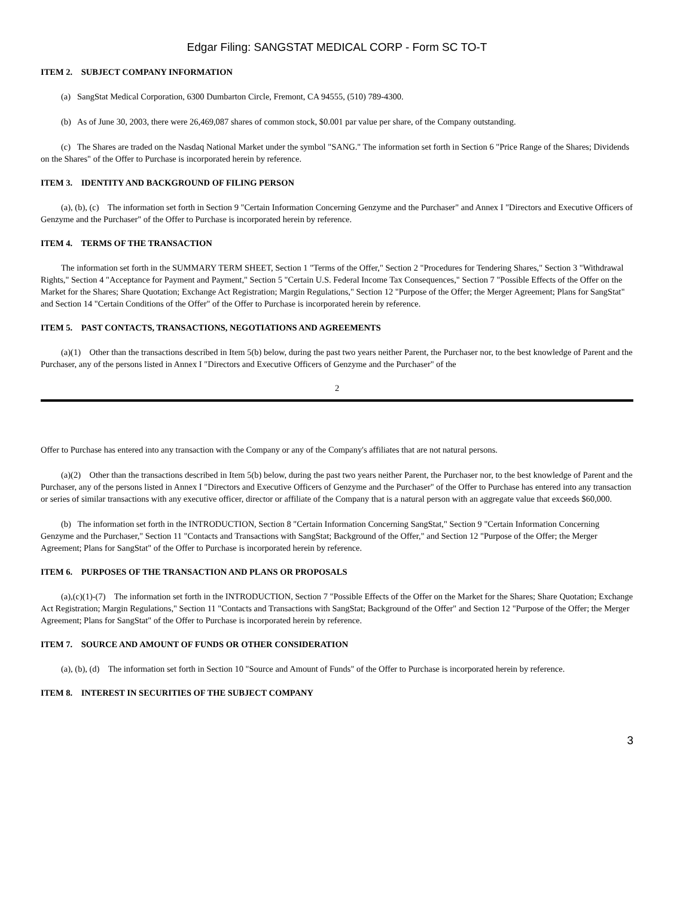Edgar Filing: SANGSTAT MEDICAL CORP - Form SC TO-T
ITEM 2. SUBJECT COMPANY INFORMATION
(a) SangStat Medical Corporation, 6300 Dumbarton Circle, Fremont, CA 94555, (510) 789-4300.
(b) As of June 30, 2003, there were 26,469,087 shares of common stock, $0.001 par value per share, of the Company outstanding.
(c) The Shares are traded on the Nasdaq National Market under the symbol "SANG." The information set forth in Section 6 "Price Range of the Shares; Dividends on the Shares" of the Offer to Purchase is incorporated herein by reference.
ITEM 3. IDENTITY AND BACKGROUND OF FILING PERSON
(a), (b), (c) The information set forth in Section 9 "Certain Information Concerning Genzyme and the Purchaser" and Annex I "Directors and Executive Officers of Genzyme and the Purchaser" of the Offer to Purchase is incorporated herein by reference.
ITEM 4. TERMS OF THE TRANSACTION
The information set forth in the SUMMARY TERM SHEET, Section 1 "Terms of the Offer," Section 2 "Procedures for Tendering Shares," Section 3 "Withdrawal Rights," Section 4 "Acceptance for Payment and Payment," Section 5 "Certain U.S. Federal Income Tax Consequences," Section 7 "Possible Effects of the Offer on the Market for the Shares; Share Quotation; Exchange Act Registration; Margin Regulations," Section 12 "Purpose of the Offer; the Merger Agreement; Plans for SangStat" and Section 14 "Certain Conditions of the Offer" of the Offer to Purchase is incorporated herein by reference.
ITEM 5. PAST CONTACTS, TRANSACTIONS, NEGOTIATIONS AND AGREEMENTS
(a)(1) Other than the transactions described in Item 5(b) below, during the past two years neither Parent, the Purchaser nor, to the best knowledge of Parent and the Purchaser, any of the persons listed in Annex I "Directors and Executive Officers of Genzyme and the Purchaser" of the
2
Offer to Purchase has entered into any transaction with the Company or any of the Company's affiliates that are not natural persons.
(a)(2) Other than the transactions described in Item 5(b) below, during the past two years neither Parent, the Purchaser nor, to the best knowledge of Parent and the Purchaser, any of the persons listed in Annex I "Directors and Executive Officers of Genzyme and the Purchaser" of the Offer to Purchase has entered into any transaction or series of similar transactions with any executive officer, director or affiliate of the Company that is a natural person with an aggregate value that exceeds $60,000.
(b) The information set forth in the INTRODUCTION, Section 8 "Certain Information Concerning SangStat," Section 9 "Certain Information Concerning Genzyme and the Purchaser," Section 11 "Contacts and Transactions with SangStat; Background of the Offer," and Section 12 "Purpose of the Offer; the Merger Agreement; Plans for SangStat" of the Offer to Purchase is incorporated herein by reference.
ITEM 6. PURPOSES OF THE TRANSACTION AND PLANS OR PROPOSALS
(a),(c)(1)-(7) The information set forth in the INTRODUCTION, Section 7 "Possible Effects of the Offer on the Market for the Shares; Share Quotation; Exchange Act Registration; Margin Regulations," Section 11 "Contacts and Transactions with SangStat; Background of the Offer" and Section 12 "Purpose of the Offer; the Merger Agreement; Plans for SangStat" of the Offer to Purchase is incorporated herein by reference.
ITEM 7. SOURCE AND AMOUNT OF FUNDS OR OTHER CONSIDERATION
(a), (b), (d) The information set forth in Section 10 "Source and Amount of Funds" of the Offer to Purchase is incorporated herein by reference.
ITEM 8. INTEREST IN SECURITIES OF THE SUBJECT COMPANY
3